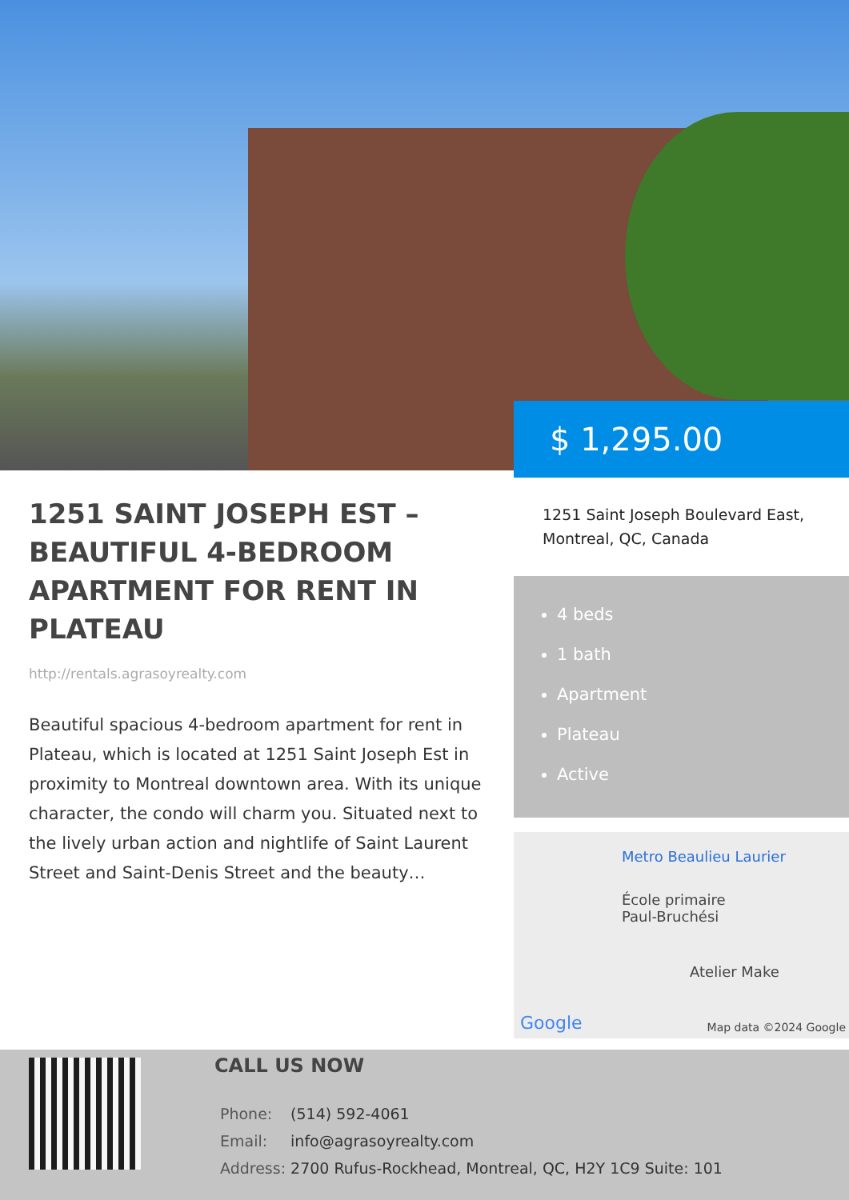$ 1,295.00
1251 SAINT JOSEPH EST – BEAUTIFUL 4-BEDROOM APARTMENT FOR RENT IN PLATEAU
http://rentals.agrasoyrealty.com
Beautiful spacious 4-bedroom apartment for rent in Plateau, which is located at 1251 Saint Joseph Est in proximity to Montreal downtown area. With its unique character, the condo will charm you. Situated next to the lively urban action and nightlife of Saint Laurent Street and Saint-Denis Street and the beauty…
1251 Saint Joseph Boulevard East,
Montreal, QC, Canada
4 beds
1 bath
Apartment
Plateau
Active
Metro Beaulieu Laurier
École primaire
Paul-Bruchési
Atelier Make
Google Map data ©2024 Google
CALL US NOW
| Phone: | (514) 592-4061 |
| Email: | info@agrasoyrealty.com |
| Address: | 2700 Rufus-Rockhead, Montreal, QC, H2Y 1C9 Suite: 101 |